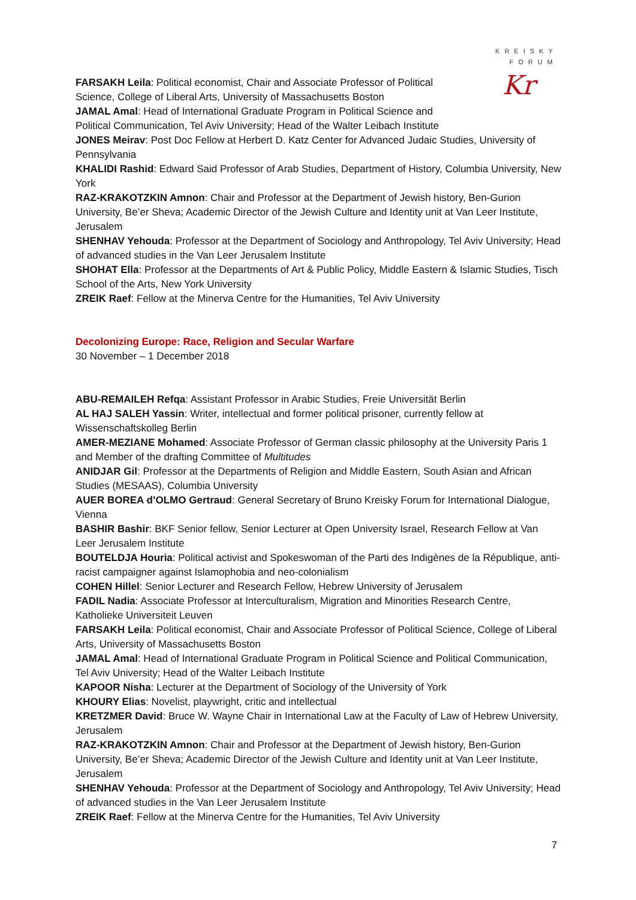KREISKY
FORUM
Kr
FARSAKH Leila: Political economist, Chair and Associate Professor of Political Science, College of Liberal Arts, University of Massachusetts Boston
JAMAL Amal: Head of International Graduate Program in Political Science and Political Communication, Tel Aviv University; Head of the Walter Leibach Institute
JONES Meirav: Post Doc Fellow at Herbert D. Katz Center for Advanced Judaic Studies, University of Pennsylvania
KHALIDI Rashid: Edward Said Professor of Arab Studies, Department of History, Columbia University, New York
RAZ-KRAKOTZKIN Amnon: Chair and Professor at the Department of Jewish history, Ben-Gurion University, Be’er Sheva; Academic Director of the Jewish Culture and Identity unit at Van Leer Institute, Jerusalem
SHENHAV Yehouda: Professor at the Department of Sociology and Anthropology, Tel Aviv University; Head of advanced studies in the Van Leer Jerusalem Institute
SHOHAT Ella: Professor at the Departments of Art & Public Policy, Middle Eastern & Islamic Studies, Tisch School of the Arts, New York University
ZREIK Raef: Fellow at the Minerva Centre for the Humanities, Tel Aviv University
Decolonizing Europe: Race, Religion and Secular Warfare
30 November – 1 December 2018
ABU-REMAILEH Refqa: Assistant Professor in Arabic Studies, Freie Universität Berlin
AL HAJ SALEH Yassin: Writer, intellectual and former political prisoner, currently fellow at Wissenschaftskolleg Berlin
AMER-MEZIANE Mohamed: Associate Professor of German classic philosophy at the University Paris 1 and Member of the drafting Committee of Multitudes
ANIDJAR Gil: Professor at the Departments of Religion and Middle Eastern, South Asian and African Studies (MESAAS), Columbia University
AUER BOREA d’OLMO Gertraud: General Secretary of Bruno Kreisky Forum for International Dialogue, Vienna
BASHIR Bashir: BKF Senior fellow, Senior Lecturer at Open University Israel, Research Fellow at Van Leer Jerusalem Institute
BOUTELDJA Houria: Political activist and Spokeswoman of the Parti des Indigènes de la République, anti-racist campaigner against Islamophobia and neo-colonialism
COHEN Hillel: Senior Lecturer and Research Fellow, Hebrew University of Jerusalem
FADIL Nadia: Associate Professor at Interculturalism, Migration and Minorities Research Centre, Katholieke Universiteit Leuven
FARSAKH Leila: Political economist, Chair and Associate Professor of Political Science, College of Liberal Arts, University of Massachusetts Boston
JAMAL Amal: Head of International Graduate Program in Political Science and Political Communication, Tel Aviv University; Head of the Walter Leibach Institute
KAPOOR Nisha: Lecturer at the Department of Sociology of the University of York
KHOURY Elias: Novelist, playwright, critic and intellectual
KRETZMER David: Bruce W. Wayne Chair in International Law at the Faculty of Law of Hebrew University, Jerusalem
RAZ-KRAKOTZKIN Amnon: Chair and Professor at the Department of Jewish history, Ben-Gurion University, Be’er Sheva; Academic Director of the Jewish Culture and Identity unit at Van Leer Institute, Jerusalem
SHENHAV Yehouda: Professor at the Department of Sociology and Anthropology, Tel Aviv University; Head of advanced studies in the Van Leer Jerusalem Institute
ZREIK Raef: Fellow at the Minerva Centre for the Humanities, Tel Aviv University
7